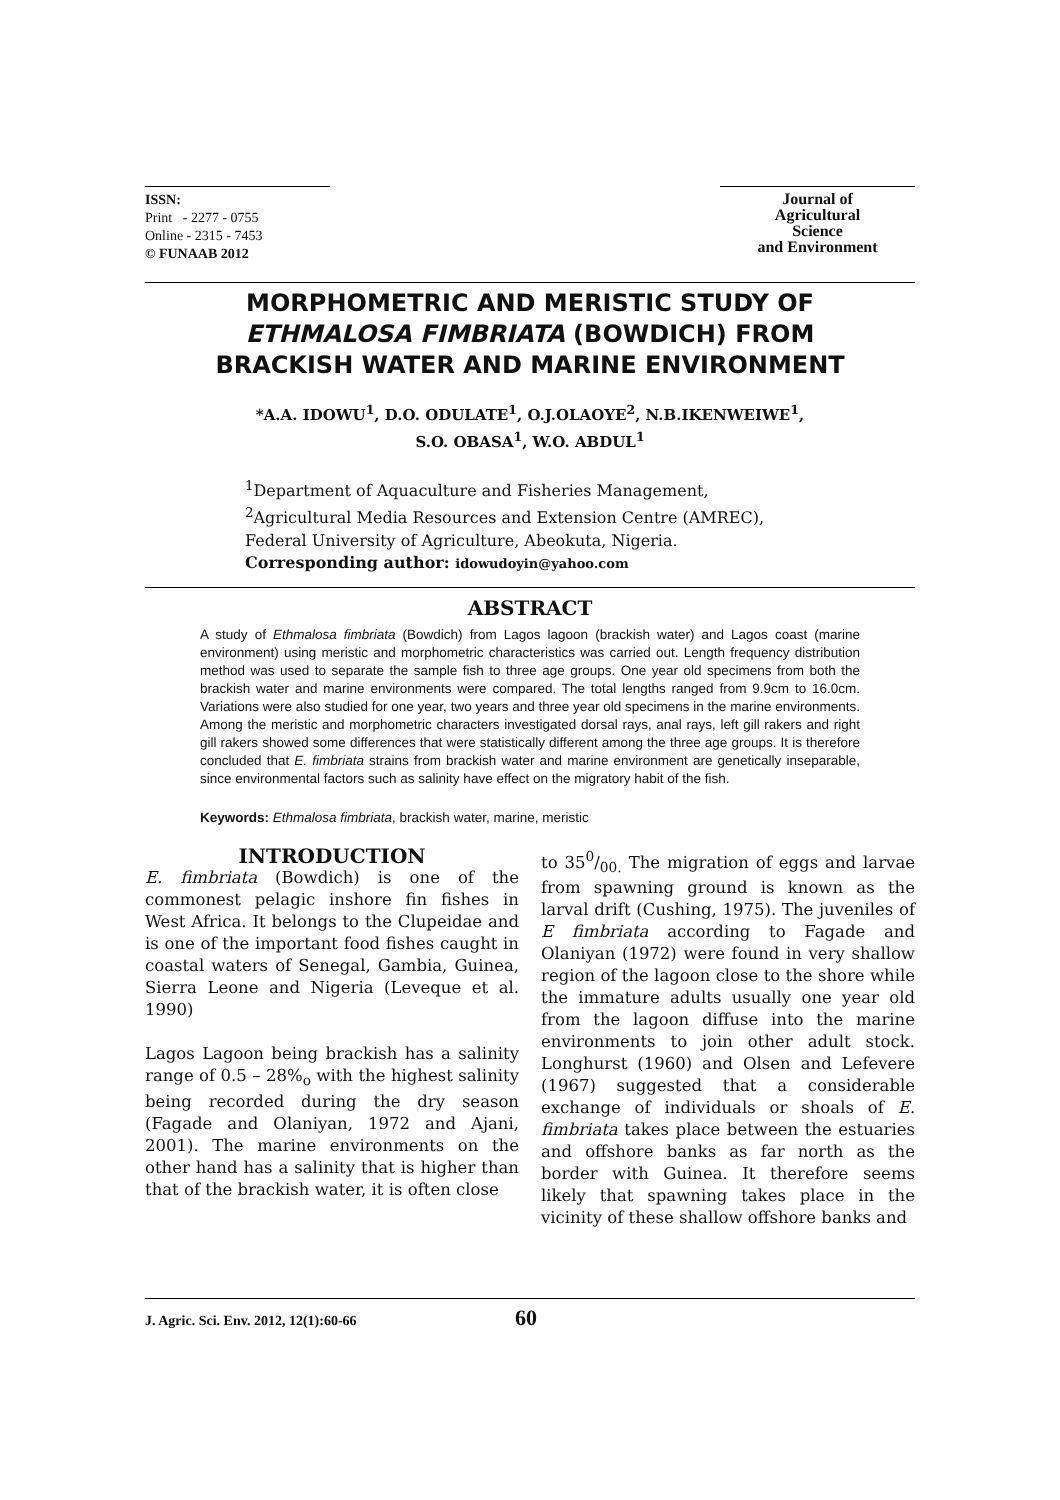ISSN:
Print - 2277 - 0755
Online - 2315 - 7453
© FUNAAB 2012
Journal of
Agricultural
Science
and Environment
MORPHOMETRIC AND MERISTIC STUDY OF
ETHMALOSA FIMBRIATA (BOWDICH) FROM
BRACKISH WATER AND MARINE ENVIRONMENT
*A.A. IDOWU<sup>1</sup>, D.O. ODULATE<sup>1</sup>, O.J.OLAOYE<sup>2</sup>, N.B.IKENWEIWE<sup>1</sup>,
S.O. OBASA<sup>1</sup>, W.O. ABDUL<sup>1</sup>
<sup>1</sup> Department of Aquaculture and Fisheries Management,
<sup>2</sup> Agricultural Media Resources and Extension Centre (AMREC),
Federal University of Agriculture, Abeokuta, Nigeria.
Corresponding author: idowudoyin@yahoo.com
ABSTRACT
A study of Ethmalosa fimbriata (Bowdich) from Lagos lagoon (brackish water) and Lagos coast (marine environment) using meristic and morphometric characteristics was carried out. Length frequency distribution method was used to separate the sample fish to three age groups. One year old specimens from both the brackish water and marine environments were compared. The total lengths ranged from 9.9cm to 16.0cm. Variations were also studied for one year, two years and three year old specimens in the marine environments. Among the meristic and morphometric characters investigated dorsal rays, anal rays, left gill rakers and right gill rakers showed some differences that were statistically different among the three age groups. It is therefore concluded that E. fimbriata strains from brackish water and marine environment are genetically inseparable, since environmental factors such as salinity have effect on the migratory habit of the fish.
Keywords: Ethmalosa fimbriata, brackish water, marine, meristic
INTRODUCTION
E. fimbriata (Bowdich) is one of the commonest pelagic inshore fin fishes in West Africa. It belongs to the Clupeidae and is one of the important food fishes caught in coastal waters of Senegal, Gambia, Guinea, Sierra Leone and Nigeria (Leveque et al. 1990)
Lagos Lagoon being brackish has a salinity range of 0.5 – 28%<sub>o</sub> with the highest salinity being recorded during the dry season (Fagade and Olaniyan, 1972 and Ajani, 2001). The marine environments on the other hand has a salinity that is higher than that of the brackish water, it is often close
to 350/00. The migration of eggs and larvae from spawning ground is known as the larval drift (Cushing, 1975). The juveniles of E fimbriata according to Fagade and Olaniyan (1972) were found in very shallow region of the lagoon close to the shore while the immature adults usually one year old from the lagoon diffuse into the marine environments to join other adult stock. Longhurst (1960) and Olsen and Lefevere (1967) suggested that a considerable exchange of individuals or shoals of E. fimbriata takes place between the estuaries and offshore banks as far north as the border with Guinea. It therefore seems likely that spawning takes place in the vicinity of these shallow offshore banks and
J. Agric. Sci. Env. 2012, 12(1):60-66 60